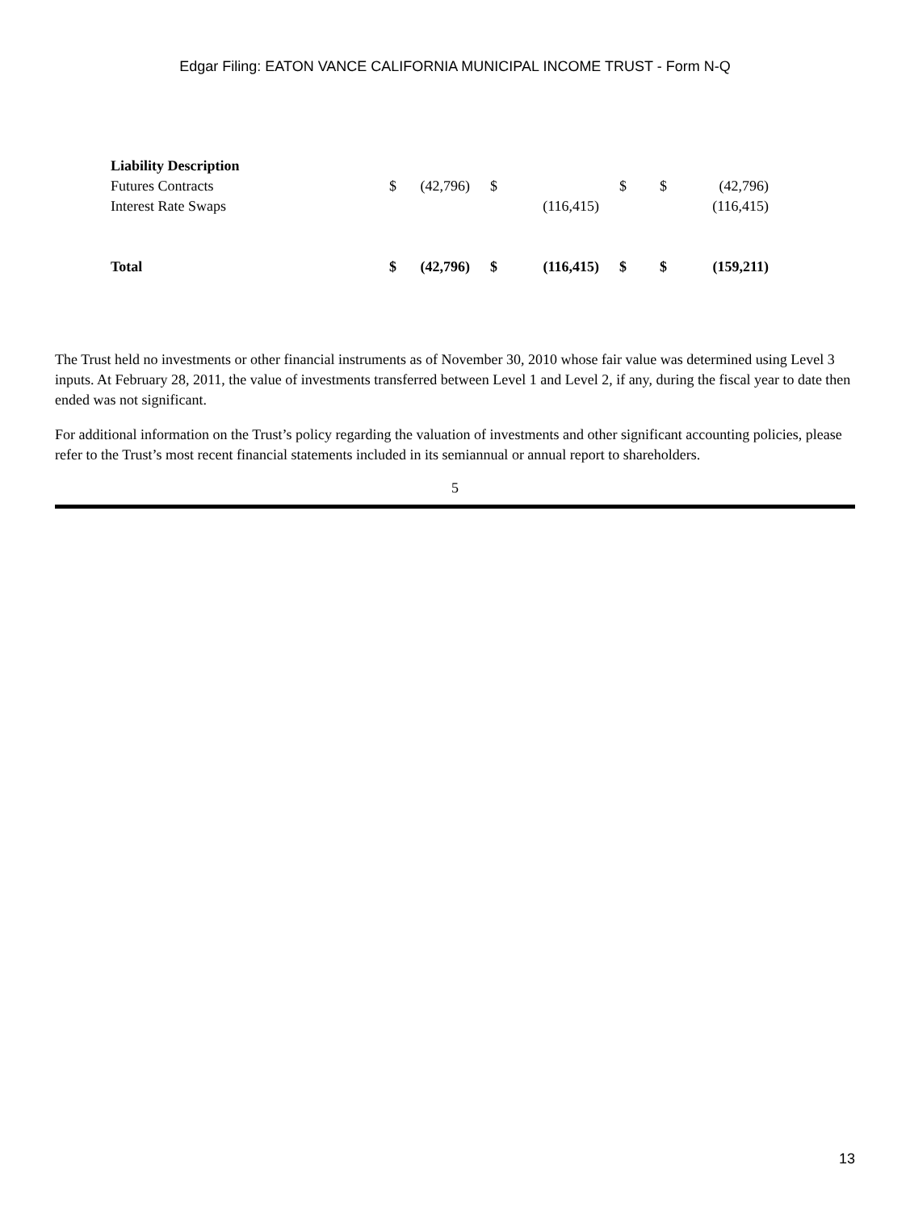Edgar Filing: EATON VANCE CALIFORNIA MUNICIPAL INCOME TRUST - Form N-Q
| Liability Description | | | | | | | | |
| Futures Contracts | $ | (42,796) | $ | | $ | $ | (42,796) | |
| Interest Rate Swaps | | | | (116,415) | | | (116,415) | |
| Total | $ | (42,796) | $ | (116,415) | $ | $ | (159,211) | |
The Trust held no investments or other financial instruments as of November 30, 2010 whose fair value was determined using Level 3 inputs. At February 28, 2011, the value of investments transferred between Level 1 and Level 2, if any, during the fiscal year to date then ended was not significant.
For additional information on the Trust’s policy regarding the valuation of investments and other significant accounting policies, please refer to the Trust’s most recent financial statements included in its semiannual or annual report to shareholders.
5
13